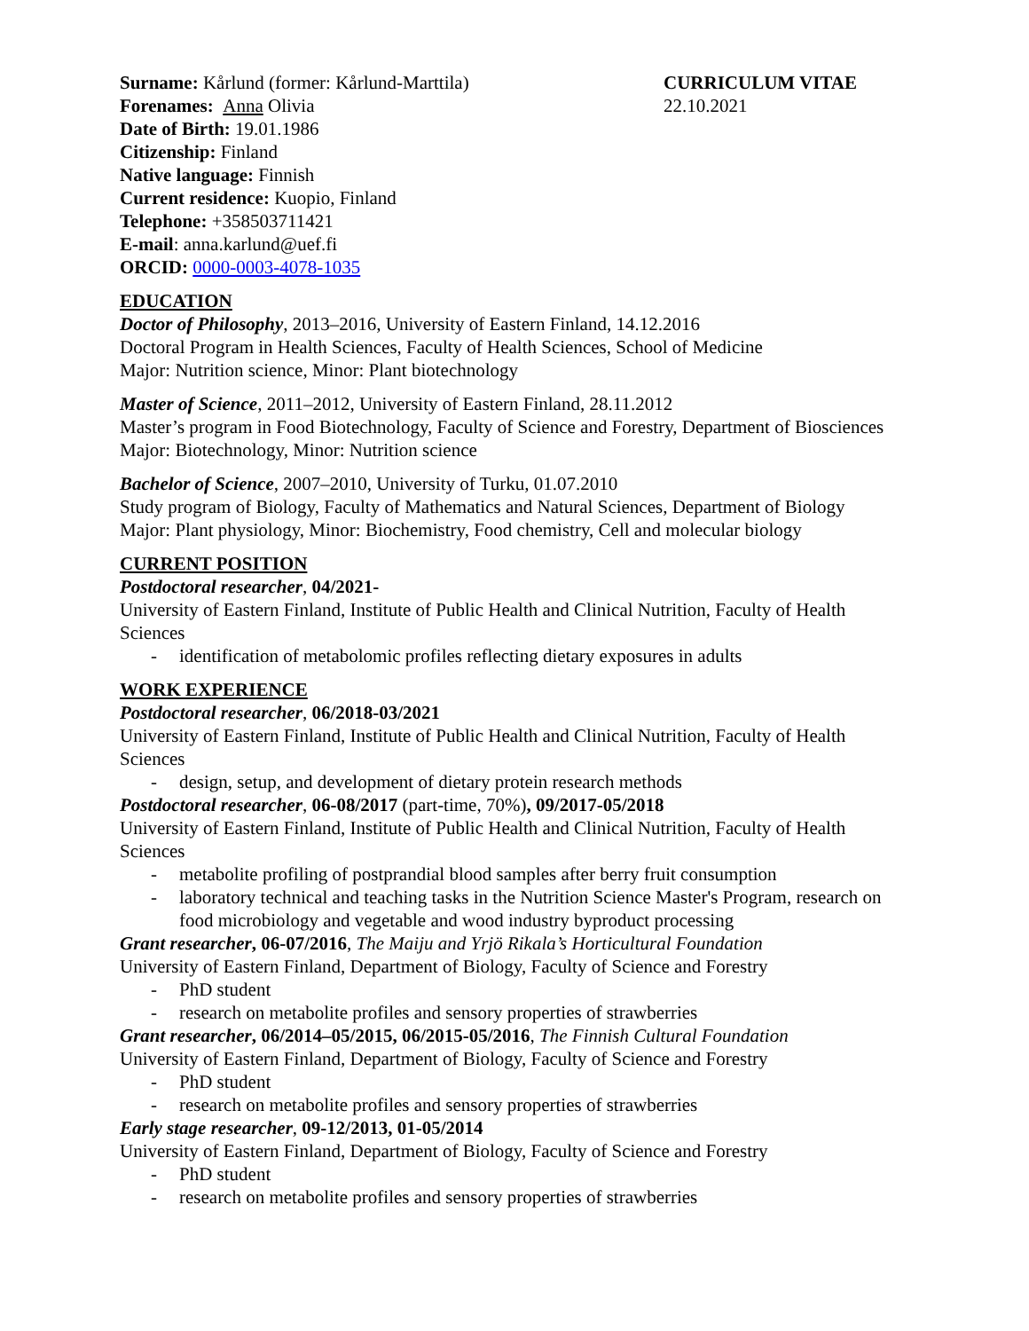Surname: Kårlund (former: Kårlund-Marttila)
Forenames: Anna Olivia
Date of Birth: 19.01.1986
Citizenship: Finland
Native language: Finnish
Current residence: Kuopio, Finland
Telephone: +358503711421
E-mail: anna.karlund@uef.fi
ORCID: 0000-0003-4078-1035
CURRICULUM VITAE
22.10.2021
EDUCATION
Doctor of Philosophy, 2013–2016, University of Eastern Finland, 14.12.2016
Doctoral Program in Health Sciences, Faculty of Health Sciences, School of Medicine
Major: Nutrition science, Minor: Plant biotechnology
Master of Science, 2011–2012, University of Eastern Finland, 28.11.2012
Master’s program in Food Biotechnology, Faculty of Science and Forestry, Department of Biosciences
Major: Biotechnology, Minor: Nutrition science
Bachelor of Science, 2007–2010, University of Turku, 01.07.2010
Study program of Biology, Faculty of Mathematics and Natural Sciences, Department of Biology
Major: Plant physiology, Minor: Biochemistry, Food chemistry, Cell and molecular biology
CURRENT POSITION
Postdoctoral researcher, 04/2021-
University of Eastern Finland, Institute of Public Health and Clinical Nutrition, Faculty of Health Sciences
- identification of metabolomic profiles reflecting dietary exposures in adults
WORK EXPERIENCE
Postdoctoral researcher, 06/2018-03/2021
University of Eastern Finland, Institute of Public Health and Clinical Nutrition, Faculty of Health Sciences
- design, setup, and development of dietary protein research methods
Postdoctoral researcher, 06-08/2017 (part-time, 70%), 09/2017-05/2018
University of Eastern Finland, Institute of Public Health and Clinical Nutrition, Faculty of Health Sciences
- metabolite profiling of postprandial blood samples after berry fruit consumption
- laboratory technical and teaching tasks in the Nutrition Science Master's Program, research on food microbiology and vegetable and wood industry byproduct processing
Grant researcher, 06-07/2016, The Maiju and Yrjö Rikala’s Horticultural Foundation
University of Eastern Finland, Department of Biology, Faculty of Science and Forestry
- PhD student
- research on metabolite profiles and sensory properties of strawberries
Grant researcher, 06/2014–05/2015, 06/2015-05/2016, The Finnish Cultural Foundation
University of Eastern Finland, Department of Biology, Faculty of Science and Forestry
- PhD student
- research on metabolite profiles and sensory properties of strawberries
Early stage researcher, 09-12/2013, 01-05/2014
University of Eastern Finland, Department of Biology, Faculty of Science and Forestry
- PhD student
- research on metabolite profiles and sensory properties of strawberries